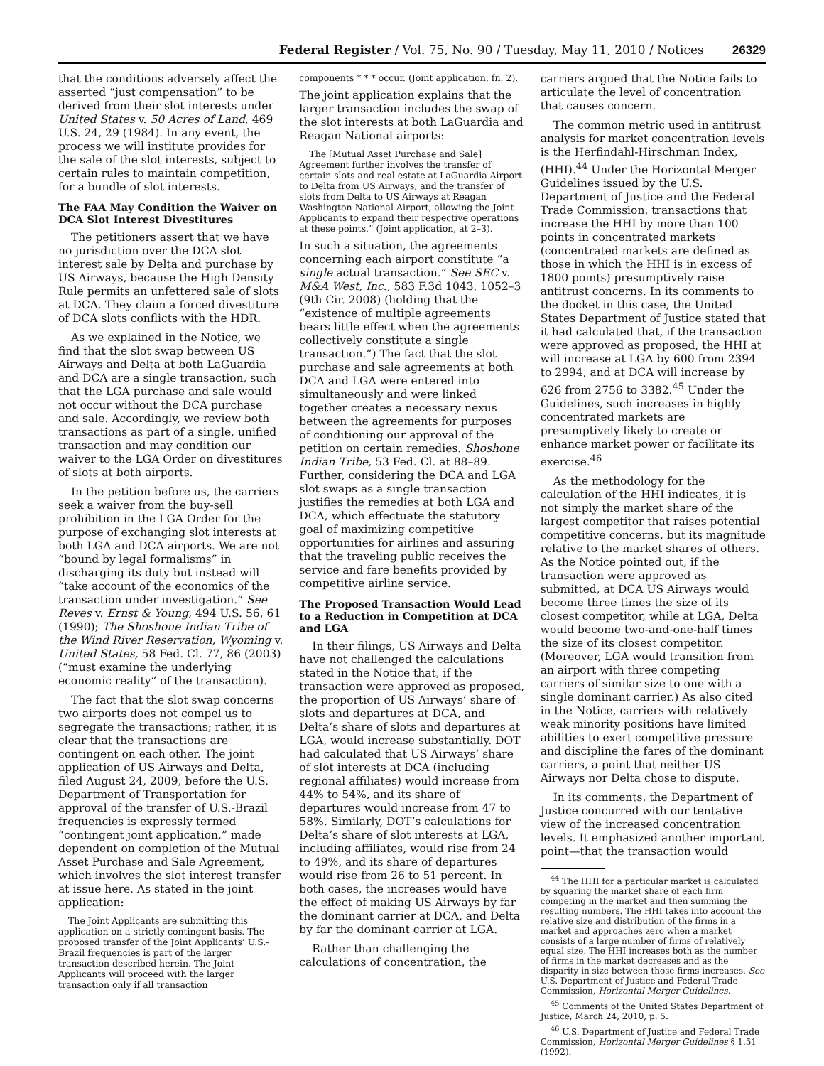Federal Register / Vol. 75, No. 90 / Tuesday, May 11, 2010 / Notices 26329
that the conditions adversely affect the asserted “just compensation” to be derived from their slot interests under United States v. 50 Acres of Land, 469 U.S. 24, 29 (1984). In any event, the process we will institute provides for the sale of the slot interests, subject to certain rules to maintain competition, for a bundle of slot interests.
The FAA May Condition the Waiver on DCA Slot Interest Divestitures
The petitioners assert that we have no jurisdiction over the DCA slot interest sale by Delta and purchase by US Airways, because the High Density Rule permits an unfettered sale of slots at DCA. They claim a forced divestiture of DCA slots conflicts with the HDR.
As we explained in the Notice, we find that the slot swap between US Airways and Delta at both LaGuardia and DCA are a single transaction, such that the LGA purchase and sale would not occur without the DCA purchase and sale. Accordingly, we review both transactions as part of a single, unified transaction and may condition our waiver to the LGA Order on divestitures of slots at both airports.
In the petition before us, the carriers seek a waiver from the buy-sell prohibition in the LGA Order for the purpose of exchanging slot interests at both LGA and DCA airports. We are not “bound by legal formalisms” in discharging its duty but instead will “take account of the economics of the transaction under investigation.” See Reves v. Ernst & Young, 494 U.S. 56, 61 (1990); The Shoshone Indian Tribe of the Wind River Reservation, Wyoming v. United States, 58 Fed. Cl. 77, 86 (2003) (“must examine the underlying economic reality” of the transaction).
The fact that the slot swap concerns two airports does not compel us to segregate the transactions; rather, it is clear that the transactions are contingent on each other. The joint application of US Airways and Delta, filed August 24, 2009, before the U.S. Department of Transportation for approval of the transfer of U.S.-Brazil frequencies is expressly termed “contingent joint application,” made dependent on completion of the Mutual Asset Purchase and Sale Agreement, which involves the slot interest transfer at issue here. As stated in the joint application:
The Joint Applicants are submitting this application on a strictly contingent basis. The proposed transfer of the Joint Applicants’ U.S.-Brazil frequencies is part of the larger transaction described herein. The Joint Applicants will proceed with the larger transaction only if all transaction
components * * * occur. (Joint application, fn. 2).
The joint application explains that the larger transaction includes the swap of the slot interests at both LaGuardia and Reagan National airports:
The [Mutual Asset Purchase and Sale] Agreement further involves the transfer of certain slots and real estate at LaGuardia Airport to Delta from US Airways, and the transfer of slots from Delta to US Airways at Reagan Washington National Airport, allowing the Joint Applicants to expand their respective operations at these points.” (Joint application, at 2–3).
In such a situation, the agreements concerning each airport constitute “a single actual transaction.” See SEC v. M&A West, Inc., 583 F.3d 1043, 1052–3 (9th Cir. 2008) (holding that the “existence of multiple agreements bears little effect when the agreements collectively constitute a single transaction.”) The fact that the slot purchase and sale agreements at both DCA and LGA were entered into simultaneously and were linked together creates a necessary nexus between the agreements for purposes of conditioning our approval of the petition on certain remedies. Shoshone Indian Tribe, 53 Fed. Cl. at 88–89. Further, considering the DCA and LGA slot swaps as a single transaction justifies the remedies at both LGA and DCA, which effectuate the statutory goal of maximizing competitive opportunities for airlines and assuring that the traveling public receives the service and fare benefits provided by competitive airline service.
The Proposed Transaction Would Lead to a Reduction in Competition at DCA and LGA
In their filings, US Airways and Delta have not challenged the calculations stated in the Notice that, if the transaction were approved as proposed, the proportion of US Airways’ share of slots and departures at DCA, and Delta’s share of slots and departures at LGA, would increase substantially. DOT had calculated that US Airways’ share of slot interests at DCA (including regional affiliates) would increase from 44% to 54%, and its share of departures would increase from 47 to 58%. Similarly, DOT’s calculations for Delta’s share of slot interests at LGA, including affiliates, would rise from 24 to 49%, and its share of departures would rise from 26 to 51 percent. In both cases, the increases would have the effect of making US Airways by far the dominant carrier at DCA, and Delta by far the dominant carrier at LGA.
Rather than challenging the calculations of concentration, the
carriers argued that the Notice fails to articulate the level of concentration that causes concern.
The common metric used in antitrust analysis for market concentration levels is the Herfindahl-Hirschman Index, (HHI).<sup>44</sup> Under the Horizontal Merger Guidelines issued by the U.S. Department of Justice and the Federal Trade Commission, transactions that increase the HHI by more than 100 points in concentrated markets (concentrated markets are defined as those in which the HHI is in excess of 1800 points) presumptively raise antitrust concerns. In its comments to the docket in this case, the United States Department of Justice stated that it had calculated that, if the transaction were approved as proposed, the HHI at will increase at LGA by 600 from 2394 to 2994, and at DCA will increase by 626 from 2756 to 3382.<sup>45</sup> Under the Guidelines, such increases in highly concentrated markets are presumptively likely to create or enhance market power or facilitate its exercise.<sup>46</sup>
As the methodology for the calculation of the HHI indicates, it is not simply the market share of the largest competitor that raises potential competitive concerns, but its magnitude relative to the market shares of others. As the Notice pointed out, if the transaction were approved as submitted, at DCA US Airways would become three times the size of its closest competitor, while at LGA, Delta would become two-and-one-half times the size of its closest competitor. (Moreover, LGA would transition from an airport with three competing carriers of similar size to one with a single dominant carrier.) As also cited in the Notice, carriers with relatively weak minority positions have limited abilities to exert competitive pressure and discipline the fares of the dominant carriers, a point that neither US Airways nor Delta chose to dispute.
In its comments, the Department of Justice concurred with our tentative view of the increased concentration levels. It emphasized another important point—that the transaction would
<sup>44</sup> The HHI for a particular market is calculated by squaring the market share of each firm competing in the market and then summing the resulting numbers. The HHI takes into account the relative size and distribution of the firms in a market and approaches zero when a market consists of a large number of firms of relatively equal size. The HHI increases both as the number of firms in the market decreases and as the disparity in size between those firms increases. See U.S. Department of Justice and Federal Trade Commission, Horizontal Merger Guidelines.
<sup>45</sup> Comments of the United States Department of Justice, March 24, 2010, p. 5.
<sup>46</sup> U.S. Department of Justice and Federal Trade Commission, Horizontal Merger Guidelines § 1.51 (1992).